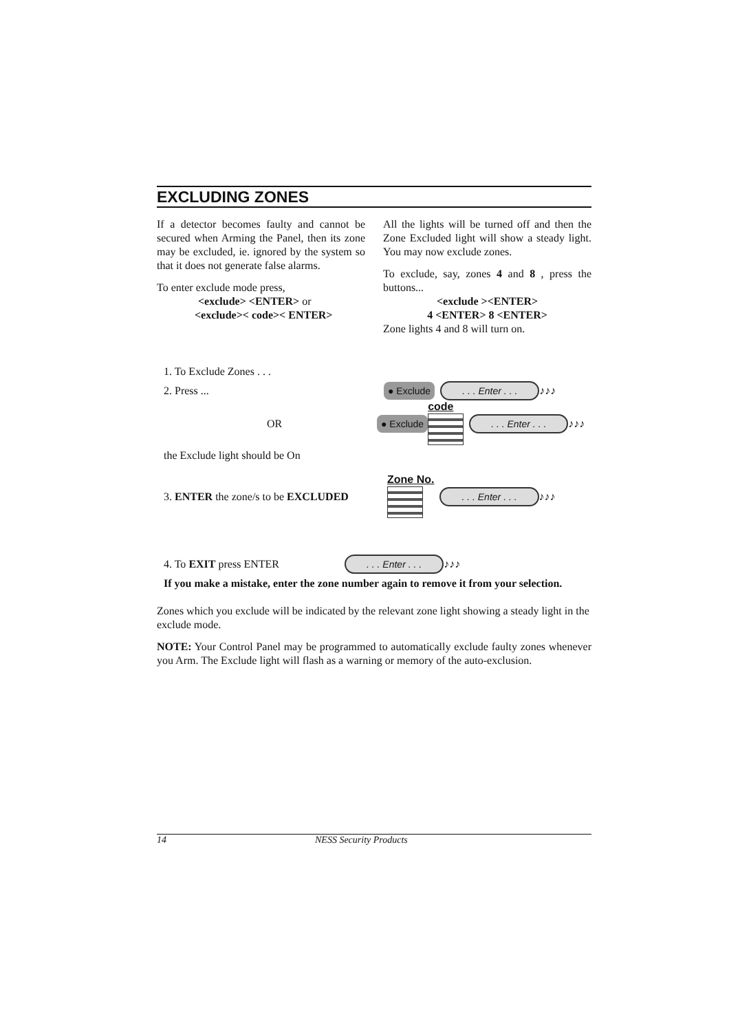EXCLUDING ZONES
If a detector becomes faulty and cannot be secured when Arming the Panel, then its zone may be excluded, ie. ignored by the system so that it does not generate false alarms.
To enter exclude mode press,
<exclude> <ENTER> or
<exclude>< code>< ENTER>
All the lights will be turned off and then the Zone Excluded light will show a steady light. You may now exclude zones.
To exclude, say, zones 4 and 8 , press the buttons...
<exclude ><ENTER>
4 <ENTER> 8 <ENTER>
Zone lights 4 and 8 will turn on.
1. To Exclude Zones . . .
2. Press ... ● Exclude. . . Enter . . . ♪♪♪
OR ● Exclude code
. . . Enter . . . ♪♪♪
the Exclude light should be On
3. ENTER the zone/s to be EXCLUDED Zone No.
. . . Enter . . . ♪♪♪
4. To EXIT press ENTER. . . Enter . . . ♪♪♪
If you make a mistake, enter the zone number again to remove it from your selection.
Zones which you exclude will be indicated by the relevant zone light showing a steady light in the exclude mode.
NOTE: Your Control Panel may be programmed to automatically exclude faulty zones whenever you Arm. The Exclude light will flash as a warning or memory of the auto-exclusion.
14 NESS Security Products